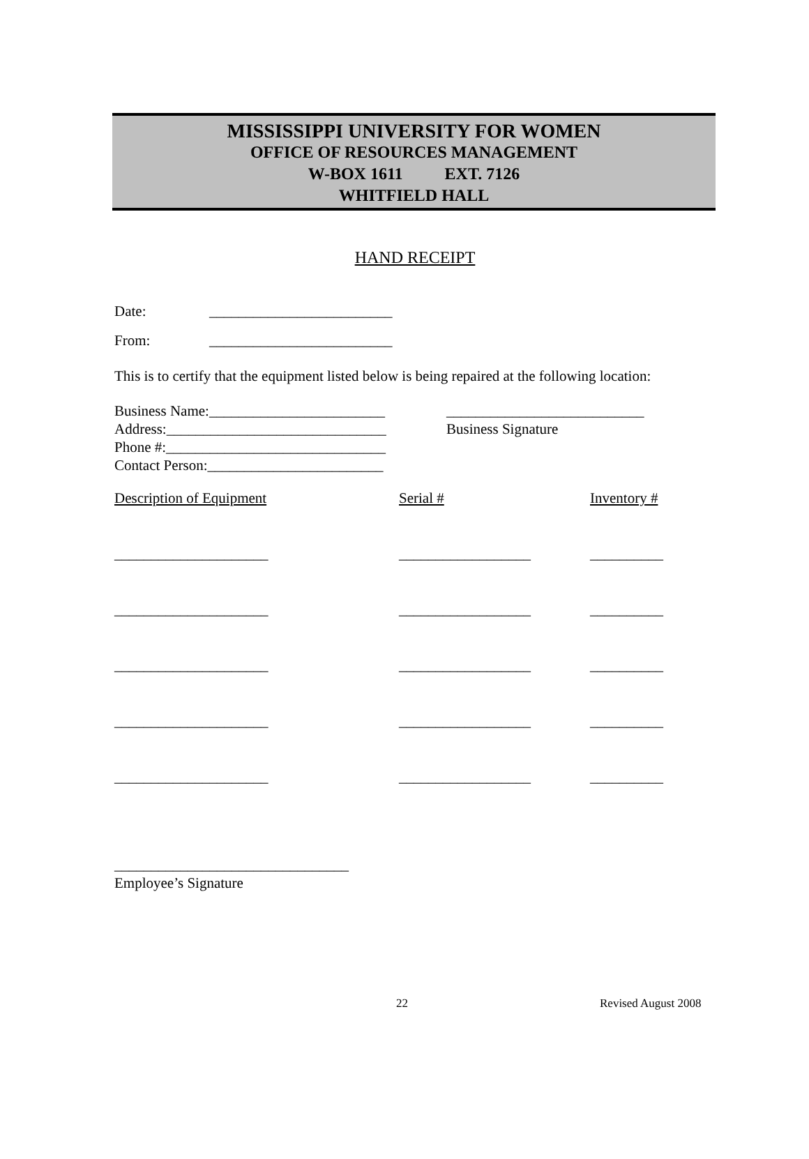MISSISSIPPI UNIVERSITY FOR WOMEN
OFFICE OF RESOURCES MANAGEMENT
W-BOX 1611 EXT. 7126
WHITFIELD HALL
HAND RECEIPT
Date: _________________________
From: _________________________
This is to certify that the equipment listed below is being repaired at the following location:
Business Name:________________________
Address:______________________________
Phone #:______________________________
Contact Person:________________________
___________________________
Business Signature
| Description of Equipment | Serial # | Inventory # |
| _____________________ | __________________ | __________ |
| _____________________ | __________________ | __________ |
| _____________________ | __________________ | __________ |
| _____________________ | __________________ | __________ |
| _____________________ | __________________ | __________ |
________________________________
Employee’s Signature
22 Revised August 2008